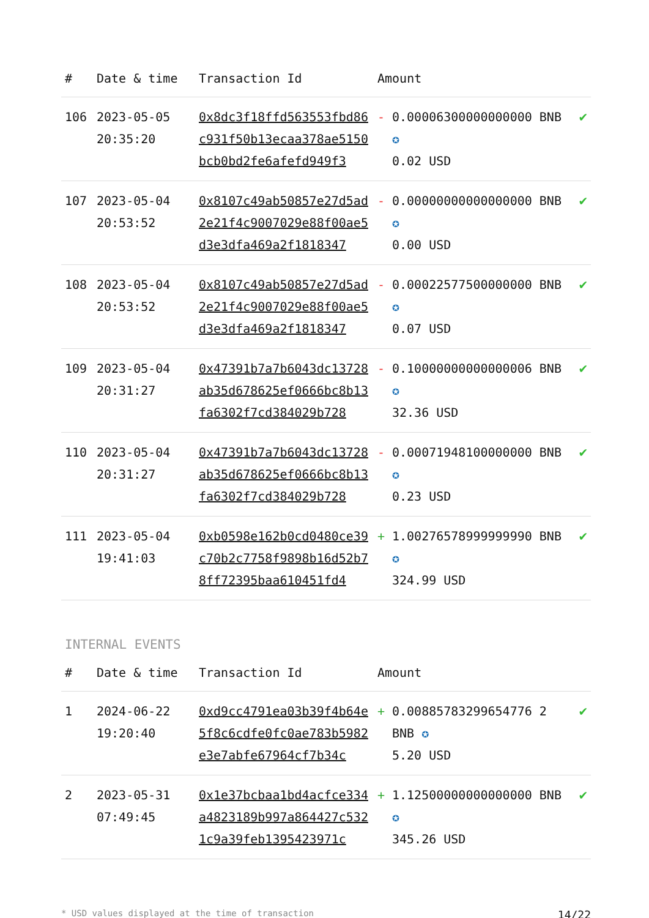| # | Date & time | Transaction Id | Amount | |
| --- | --- | --- | --- | --- |
| 106 | 2023-05-05 20:35:20 | 0x8dc3f18ffd563553fbd86c931f50b13ecaa378ae5150bcb0bd2fe6afefd949f3 | - 0.00006300000000000 BNB ✪ 0.02 USD | ✔ |
| 107 | 2023-05-04 20:53:52 | 0x8107c49ab50857e27d5ad2e21f4c9007029e88f00ae5d3e3dfa469a2f1818347 | - 0.00000000000000000 BNB ✪ 0.00 USD | ✔ |
| 108 | 2023-05-04 20:53:52 | 0x8107c49ab50857e27d5ad2e21f4c9007029e88f00ae5d3e3dfa469a2f1818347 | - 0.00022577500000000 BNB ✪ 0.07 USD | ✔ |
| 109 | 2023-05-04 20:31:27 | 0x47391b7a7b6043dc13728ab35d678625ef0666bc8b13fa6302f7cd384029b728 | - 0.10000000000000006 BNB ✪ 32.36 USD | ✔ |
| 110 | 2023-05-04 20:31:27 | 0x47391b7a7b6043dc13728ab35d678625ef0666bc8b13fa6302f7cd384029b728 | - 0.00071948100000000 BNB ✪ 0.23 USD | ✔ |
| 111 | 2023-05-04 19:41:03 | 0xb0598e162b0cd0480ce39c70b2c7758f9898b16d52b78ff72395baa610451fd4 | + 1.00276578999999990 BNB ✪ 324.99 USD | ✔ |
INTERNAL EVENTS
| # | Date & time | Transaction Id | Amount | |
| --- | --- | --- | --- | --- |
| 1 | 2024-06-22 19:20:40 | 0xd9cc4791ea03b39f4b64e5f8c6cdfe0fc0ae783b5982e3e7abfe67964cf7b34c | + 0.00885783299654776 2 BNB ✪ 5.20 USD | ✔ |
| 2 | 2023-05-31 07:49:45 | 0x1e37bcbaa1bd4acfce334a4823189b997a864427c5321c9a39feb1395423971c | + 1.12500000000000000 BNB ✪ 345.26 USD | ✔ |
* USD values displayed at the time of transaction 14/22